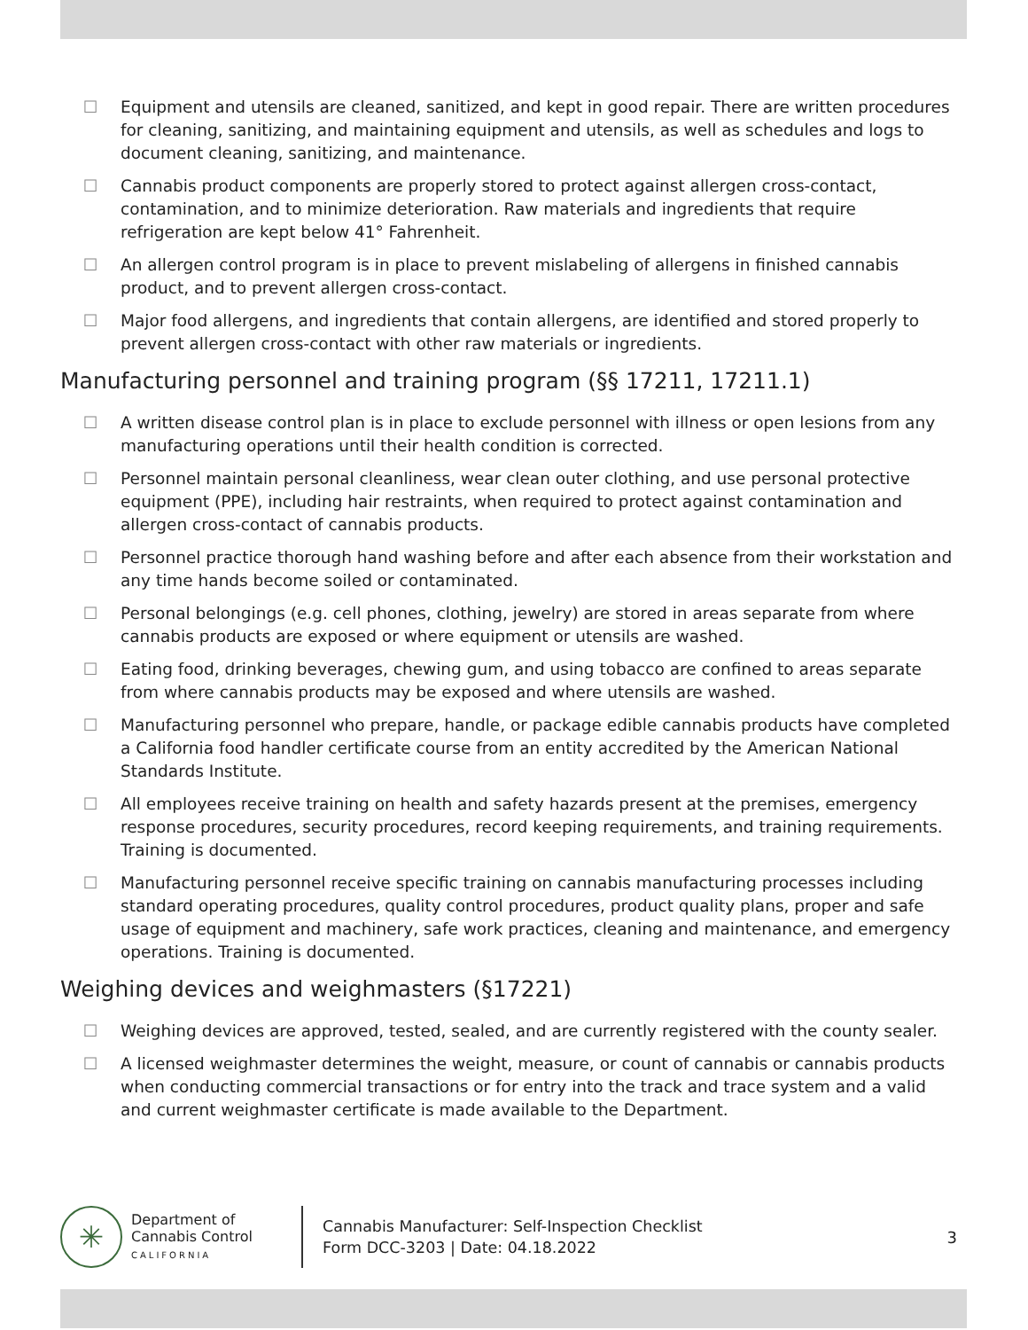☐ Equipment and utensils are cleaned, sanitized, and kept in good repair. There are written procedures for cleaning, sanitizing, and maintaining equipment and utensils, as well as schedules and logs to document cleaning, sanitizing, and maintenance.
☐ Cannabis product components are properly stored to protect against allergen cross-contact, contamination, and to minimize deterioration. Raw materials and ingredients that require refrigeration are kept below 41° Fahrenheit.
☐ An allergen control program is in place to prevent mislabeling of allergens in finished cannabis product, and to prevent allergen cross-contact.
☐ Major food allergens, and ingredients that contain allergens, are identified and stored properly to prevent allergen cross-contact with other raw materials or ingredients.
Manufacturing personnel and training program (§§ 17211, 17211.1)
☐ A written disease control plan is in place to exclude personnel with illness or open lesions from any manufacturing operations until their health condition is corrected.
☐ Personnel maintain personal cleanliness, wear clean outer clothing, and use personal protective equipment (PPE), including hair restraints, when required to protect against contamination and allergen cross-contact of cannabis products.
☐ Personnel practice thorough hand washing before and after each absence from their workstation and any time hands become soiled or contaminated.
☐ Personal belongings (e.g. cell phones, clothing, jewelry) are stored in areas separate from where cannabis products are exposed or where equipment or utensils are washed.
☐ Eating food, drinking beverages, chewing gum, and using tobacco are confined to areas separate from where cannabis products may be exposed and where utensils are washed.
☐ Manufacturing personnel who prepare, handle, or package edible cannabis products have completed a California food handler certificate course from an entity accredited by the American National Standards Institute.
☐ All employees receive training on health and safety hazards present at the premises, emergency response procedures, security procedures, record keeping requirements, and training requirements. Training is documented.
☐ Manufacturing personnel receive specific training on cannabis manufacturing processes including standard operating procedures, quality control procedures, product quality plans, proper and safe usage of equipment and machinery, safe work practices, cleaning and maintenance, and emergency operations. Training is documented.
Weighing devices and weighmasters (§17221)
☐ Weighing devices are approved, tested, sealed, and are currently registered with the county sealer.
☐ A licensed weighmaster determines the weight, measure, or count of cannabis or cannabis products when conducting commercial transactions or for entry into the track and trace system and a valid and current weighmaster certificate is made available to the Department.
✳
Department of
Cannabis Control
CALIFORNIA
Cannabis Manufacturer: Self-Inspection Checklist
Form DCC-3203 | Date: 04.18.2022
3